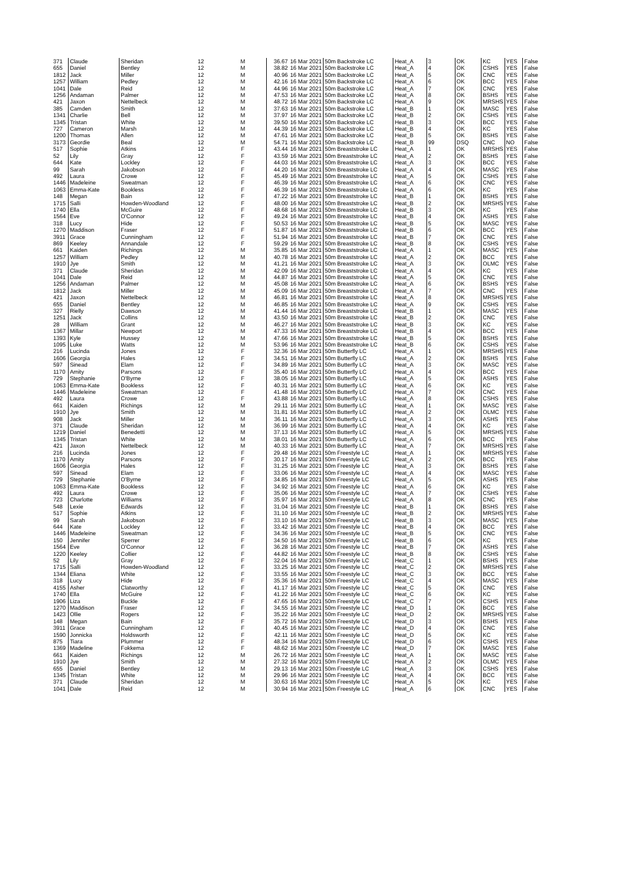| 371 | Claude | Sheridan | 12 | M | 36.67 | 16 Mar 2021 | 50m Backstroke LC | Heat_A | 3 | OK | KC | YES | False |
| 655 | Daniel | Bentley | 12 | M | 38.82 | 16 Mar 2021 | 50m Backstroke LC | Heat_A | 4 | OK | CSHS | YES | False |
| 1812 | Jack | Miller | 12 | M | 40.96 | 16 Mar 2021 | 50m Backstroke LC | Heat_A | 5 | OK | CNC | YES | False |
| 1257 | William | Pedley | 12 | M | 42.16 | 16 Mar 2021 | 50m Backstroke LC | Heat_A | 6 | OK | BCC | YES | False |
| 1041 | Dale | Reid | 12 | M | 44.96 | 16 Mar 2021 | 50m Backstroke LC | Heat_A | 7 | OK | CNC | YES | False |
| 1256 | Andaman | Palmer | 12 | M | 47.53 | 16 Mar 2021 | 50m Backstroke LC | Heat_A | 8 | OK | BSHS | YES | False |
| 421 | Jaxon | Nettelbeck | 12 | M | 48.72 | 16 Mar 2021 | 50m Backstroke LC | Heat_A | 9 | OK | MRSHS | YES | False |
| 385 | Camden | Smith | 12 | M | 37.63 | 16 Mar 2021 | 50m Backstroke LC | Heat_B | 1 | OK | MASC | YES | False |
| 1341 | Charlie | Bell | 12 | M | 37.97 | 16 Mar 2021 | 50m Backstroke LC | Heat_B | 2 | OK | CSHS | YES | False |
| 1345 | Tristan | White | 12 | M | 39.50 | 16 Mar 2021 | 50m Backstroke LC | Heat_B | 3 | OK | BCC | YES | False |
| 727 | Cameron | Marsh | 12 | M | 44.39 | 16 Mar 2021 | 50m Backstroke LC | Heat_B | 4 | OK | KC | YES | False |
| 1200 | Thomas | Allen | 12 | M | 47.61 | 16 Mar 2021 | 50m Backstroke LC | Heat_B | 5 | OK | BSHS | YES | False |
| 3173 | Geordie | Beal | 12 | M | 54.71 | 16 Mar 2021 | 50m Backstroke LC | Heat_B | 99 | DSQ | CNC | NO | False |
| 517 | Sophie | Atkins | 12 | F | 43.44 | 16 Mar 2021 | 50m Breaststroke LC | Heat_A | 1 | OK | MRSHS | YES | False |
| 52 | Lily | Gray | 12 | F | 43.59 | 16 Mar 2021 | 50m Breaststroke LC | Heat_A | 2 | OK | BSHS | YES | False |
| 644 | Kate | Lockley | 12 | F | 44.03 | 16 Mar 2021 | 50m Breaststroke LC | Heat_A | 3 | OK | BCC | YES | False |
| 99 | Sarah | Jakobson | 12 | F | 44.20 | 16 Mar 2021 | 50m Breaststroke LC | Heat_A | 4 | OK | MASC | YES | False |
| 492 | Laura | Crowe | 12 | F | 45.49 | 16 Mar 2021 | 50m Breaststroke LC | Heat_A | 5 | OK | CSHS | YES | False |
| 1446 | Madeleine | Sweatman | 12 | F | 46.39 | 16 Mar 2021 | 50m Breaststroke LC | Heat_A | 6 | OK | CNC | YES | False |
| 1063 | Emma-Kate | Bookless | 12 | F | 46.39 | 16 Mar 2021 | 50m Breaststroke LC | Heat_A | 6 | OK | KC | YES | False |
| 148 | Megan | Bain | 12 | F | 47.22 | 16 Mar 2021 | 50m Breaststroke LC | Heat_B | 1 | OK | BSHS | YES | False |
| 1715 | Salli | Howden-Woodland | 12 | F | 48.00 | 16 Mar 2021 | 50m Breaststroke LC | Heat_B | 2 | OK | MRSHS | YES | False |
| 1740 | Ella | McGuire | 12 | F | 48.68 | 16 Mar 2021 | 50m Breaststroke LC | Heat_B | 3 | OK | KC | YES | False |
| 1564 | Eve | O'Connor | 12 | F | 49.24 | 16 Mar 2021 | 50m Breaststroke LC | Heat_B | 4 | OK | ASHS | YES | False |
| 318 | Lucy | Hide | 12 | F | 50.53 | 16 Mar 2021 | 50m Breaststroke LC | Heat_B | 5 | OK | MASC | YES | False |
| 1270 | Maddison | Fraser | 12 | F | 51.87 | 16 Mar 2021 | 50m Breaststroke LC | Heat_B | 6 | OK | BCC | YES | False |
| 3911 | Grace | Cunningham | 12 | F | 51.94 | 16 Mar 2021 | 50m Breaststroke LC | Heat_B | 7 | OK | CNC | YES | False |
| 869 | Keeley | Annandale | 12 | F | 59.29 | 16 Mar 2021 | 50m Breaststroke LC | Heat_B | 8 | OK | CSHS | YES | False |
| 661 | Kaiden | Richings | 12 | M | 35.85 | 16 Mar 2021 | 50m Breaststroke LC | Heat_A | 1 | OK | MASC | YES | False |
| 1257 | William | Pedley | 12 | M | 40.78 | 16 Mar 2021 | 50m Breaststroke LC | Heat_A | 2 | OK | BCC | YES | False |
| 1910 | Jye | Smith | 12 | M | 41.21 | 16 Mar 2021 | 50m Breaststroke LC | Heat_A | 3 | OK | OLMC | YES | False |
| 371 | Claude | Sheridan | 12 | M | 42.09 | 16 Mar 2021 | 50m Breaststroke LC | Heat_A | 4 | OK | KC | YES | False |
| 1041 | Dale | Reid | 12 | M | 44.87 | 16 Mar 2021 | 50m Breaststroke LC | Heat_A | 5 | OK | CNC | YES | False |
| 1256 | Andaman | Palmer | 12 | M | 45.08 | 16 Mar 2021 | 50m Breaststroke LC | Heat_A | 6 | OK | BSHS | YES | False |
| 1812 | Jack | Miller | 12 | M | 45.09 | 16 Mar 2021 | 50m Breaststroke LC | Heat_A | 7 | OK | CNC | YES | False |
| 421 | Jaxon | Nettelbeck | 12 | M | 46.81 | 16 Mar 2021 | 50m Breaststroke LC | Heat_A | 8 | OK | MRSHS | YES | False |
| 655 | Daniel | Bentley | 12 | M | 46.85 | 16 Mar 2021 | 50m Breaststroke LC | Heat_A | 9 | OK | CSHS | YES | False |
| 327 | Rielly | Dawson | 12 | M | 41.44 | 16 Mar 2021 | 50m Breaststroke LC | Heat_B | 1 | OK | MASC | YES | False |
| 1251 | Jack | Collins | 12 | M | 43.50 | 16 Mar 2021 | 50m Breaststroke LC | Heat_B | 2 | OK | CNC | YES | False |
| 28 | William | Grant | 12 | M | 46.27 | 16 Mar 2021 | 50m Breaststroke LC | Heat_B | 3 | OK | KC | YES | False |
| 1367 | Millar | Newport | 12 | M | 47.33 | 16 Mar 2021 | 50m Breaststroke LC | Heat_B | 4 | OK | BCC | YES | False |
| 1393 | Kyle | Hussey | 12 | M | 47.66 | 16 Mar 2021 | 50m Breaststroke LC | Heat_B | 5 | OK | BSHS | YES | False |
| 1095 | Luke | Watts | 12 | M | 53.96 | 16 Mar 2021 | 50m Breaststroke LC | Heat_B | 6 | OK | CSHS | YES | False |
| 216 | Lucinda | Jones | 12 | F | 32.36 | 16 Mar 2021 | 50m Butterfly LC | Heat_A | 1 | OK | MRSHS | YES | False |
| 1606 | Georgia | Hales | 12 | F | 34.51 | 16 Mar 2021 | 50m Butterfly LC | Heat_A | 2 | OK | BSHS | YES | False |
| 597 | Sinead | Elam | 12 | F | 34.89 | 16 Mar 2021 | 50m Butterfly LC | Heat_A | 3 | OK | MASC | YES | False |
| 1170 | Amity | Parsons | 12 | F | 35.40 | 16 Mar 2021 | 50m Butterfly LC | Heat_A | 4 | OK | BCC | YES | False |
| 729 | Stephanie | O'Byrne | 12 | F | 38.05 | 16 Mar 2021 | 50m Butterfly LC | Heat_A | 5 | OK | ASHS | YES | False |
| 1063 | Emma-Kate | Bookless | 12 | F | 40.31 | 16 Mar 2021 | 50m Butterfly LC | Heat_A | 6 | OK | KC | YES | False |
| 1446 | Madeleine | Sweatman | 12 | F | 41.48 | 16 Mar 2021 | 50m Butterfly LC | Heat_A | 7 | OK | CNC | YES | False |
| 492 | Laura | Crowe | 12 | F | 43.88 | 16 Mar 2021 | 50m Butterfly LC | Heat_A | 8 | OK | CSHS | YES | False |
| 661 | Kaiden | Richings | 12 | M | 29.11 | 16 Mar 2021 | 50m Butterfly LC | Heat_A | 1 | OK | MASC | YES | False |
| 1910 | Jye | Smith | 12 | M | 31.81 | 16 Mar 2021 | 50m Butterfly LC | Heat_A | 2 | OK | OLMC | YES | False |
| 908 | Jack | Miller | 12 | M | 36.11 | 16 Mar 2021 | 50m Butterfly LC | Heat_A | 3 | OK | ASHS | YES | False |
| 371 | Claude | Sheridan | 12 | M | 36.99 | 16 Mar 2021 | 50m Butterfly LC | Heat_A | 4 | OK | KC | YES | False |
| 1219 | Daniel | Benedetti | 12 | M | 37.13 | 16 Mar 2021 | 50m Butterfly LC | Heat_A | 5 | OK | MRSHS | YES | False |
| 1345 | Tristan | White | 12 | M | 38.01 | 16 Mar 2021 | 50m Butterfly LC | Heat_A | 6 | OK | BCC | YES | False |
| 421 | Jaxon | Nettelbeck | 12 | M | 40.33 | 16 Mar 2021 | 50m Butterfly LC | Heat_A | 7 | OK | MRSHS | YES | False |
| 216 | Lucinda | Jones | 12 | F | 29.48 | 16 Mar 2021 | 50m Freestyle LC | Heat_A | 1 | OK | MRSHS | YES | False |
| 1170 | Amity | Parsons | 12 | F | 30.17 | 16 Mar 2021 | 50m Freestyle LC | Heat_A | 2 | OK | BCC | YES | False |
| 1606 | Georgia | Hales | 12 | F | 31.25 | 16 Mar 2021 | 50m Freestyle LC | Heat_A | 3 | OK | BSHS | YES | False |
| 597 | Sinead | Elam | 12 | F | 33.06 | 16 Mar 2021 | 50m Freestyle LC | Heat_A | 4 | OK | MASC | YES | False |
| 729 | Stephanie | O'Byrne | 12 | F | 34.85 | 16 Mar 2021 | 50m Freestyle LC | Heat_A | 5 | OK | ASHS | YES | False |
| 1063 | Emma-Kate | Bookless | 12 | F | 34.92 | 16 Mar 2021 | 50m Freestyle LC | Heat_A | 6 | OK | KC | YES | False |
| 492 | Laura | Crowe | 12 | F | 35.06 | 16 Mar 2021 | 50m Freestyle LC | Heat_A | 7 | OK | CSHS | YES | False |
| 723 | Charlotte | Williams | 12 | F | 35.97 | 16 Mar 2021 | 50m Freestyle LC | Heat_A | 8 | OK | CNC | YES | False |
| 548 | Lexie | Edwards | 12 | F | 31.04 | 16 Mar 2021 | 50m Freestyle LC | Heat_B | 1 | OK | BSHS | YES | False |
| 517 | Sophie | Atkins | 12 | F | 31.10 | 16 Mar 2021 | 50m Freestyle LC | Heat_B | 2 | OK | MRSHS | YES | False |
| 99 | Sarah | Jakobson | 12 | F | 33.10 | 16 Mar 2021 | 50m Freestyle LC | Heat_B | 3 | OK | MASC | YES | False |
| 644 | Kate | Lockley | 12 | F | 33.42 | 16 Mar 2021 | 50m Freestyle LC | Heat_B | 4 | OK | BCC | YES | False |
| 1446 | Madeleine | Sweatman | 12 | F | 34.36 | 16 Mar 2021 | 50m Freestyle LC | Heat_B | 5 | OK | CNC | YES | False |
| 150 | Jennifer | Sperrer | 12 | F | 34.50 | 16 Mar 2021 | 50m Freestyle LC | Heat_B | 6 | OK | KC | YES | False |
| 1564 | Eve | O'Connor | 12 | F | 36.28 | 16 Mar 2021 | 50m Freestyle LC | Heat_B | 7 | OK | ASHS | YES | False |
| 1220 | Keeley | Collier | 12 | F | 44.82 | 16 Mar 2021 | 50m Freestyle LC | Heat_B | 8 | OK | CSHS | YES | False |
| 52 | Lily | Gray | 12 | F | 32.04 | 16 Mar 2021 | 50m Freestyle LC | Heat_C | 1 | OK | BSHS | YES | False |
| 1715 | Salli | Howden-Woodland | 12 | F | 33.25 | 16 Mar 2021 | 50m Freestyle LC | Heat_C | 2 | OK | MRSHS | YES | False |
| 1344 | Eliana | White | 12 | F | 33.55 | 16 Mar 2021 | 50m Freestyle LC | Heat_C | 3 | OK | BCC | YES | False |
| 318 | Lucy | Hide | 12 | F | 35.36 | 16 Mar 2021 | 50m Freestyle LC | Heat_C | 4 | OK | MASC | YES | False |
| 4155 | Asher | Clatworthy | 12 | F | 41.17 | 16 Mar 2021 | 50m Freestyle LC | Heat_C | 5 | OK | CNC | YES | False |
| 1740 | Ella | McGuire | 12 | F | 41.22 | 16 Mar 2021 | 50m Freestyle LC | Heat_C | 6 | OK | KC | YES | False |
| 1906 | Liza | Buckle | 12 | F | 47.65 | 16 Mar 2021 | 50m Freestyle LC | Heat_C | 7 | OK | CSHS | YES | False |
| 1270 | Maddison | Fraser | 12 | F | 34.55 | 16 Mar 2021 | 50m Freestyle LC | Heat_D | 1 | OK | BCC | YES | False |
| 1423 | Ollie | Rogers | 12 | F | 35.22 | 16 Mar 2021 | 50m Freestyle LC | Heat_D | 2 | OK | MRSHS | YES | False |
| 148 | Megan | Bain | 12 | F | 35.72 | 16 Mar 2021 | 50m Freestyle LC | Heat_D | 3 | OK | BSHS | YES | False |
| 3911 | Grace | Cunningham | 12 | F | 40.45 | 16 Mar 2021 | 50m Freestyle LC | Heat_D | 4 | OK | CNC | YES | False |
| 1590 | Jonnicka | Holdsworth | 12 | F | 42.11 | 16 Mar 2021 | 50m Freestyle LC | Heat_D | 5 | OK | KC | YES | False |
| 875 | Tiara | Plummer | 12 | F | 48.34 | 16 Mar 2021 | 50m Freestyle LC | Heat_D | 6 | OK | CSHS | YES | False |
| 1369 | Madeline | Fokkema | 12 | F | 48.62 | 16 Mar 2021 | 50m Freestyle LC | Heat_D | 7 | OK | MASC | YES | False |
| 661 | Kaiden | Richings | 12 | M | 26.72 | 16 Mar 2021 | 50m Freestyle LC | Heat_A | 1 | OK | MASC | YES | False |
| 1910 | Jye | Smith | 12 | M | 27.32 | 16 Mar 2021 | 50m Freestyle LC | Heat_A | 2 | OK | OLMC | YES | False |
| 655 | Daniel | Bentley | 12 | M | 29.13 | 16 Mar 2021 | 50m Freestyle LC | Heat_A | 3 | OK | CSHS | YES | False |
| 1345 | Tristan | White | 12 | M | 29.96 | 16 Mar 2021 | 50m Freestyle LC | Heat_A | 4 | OK | BCC | YES | False |
| 371 | Claude | Sheridan | 12 | M | 30.63 | 16 Mar 2021 | 50m Freestyle LC | Heat_A | 5 | OK | KC | YES | False |
| 1041 | Dale | Reid | 12 | M | 30.94 | 16 Mar 2021 | 50m Freestyle LC | Heat_A | 6 | OK | CNC | YES | False |